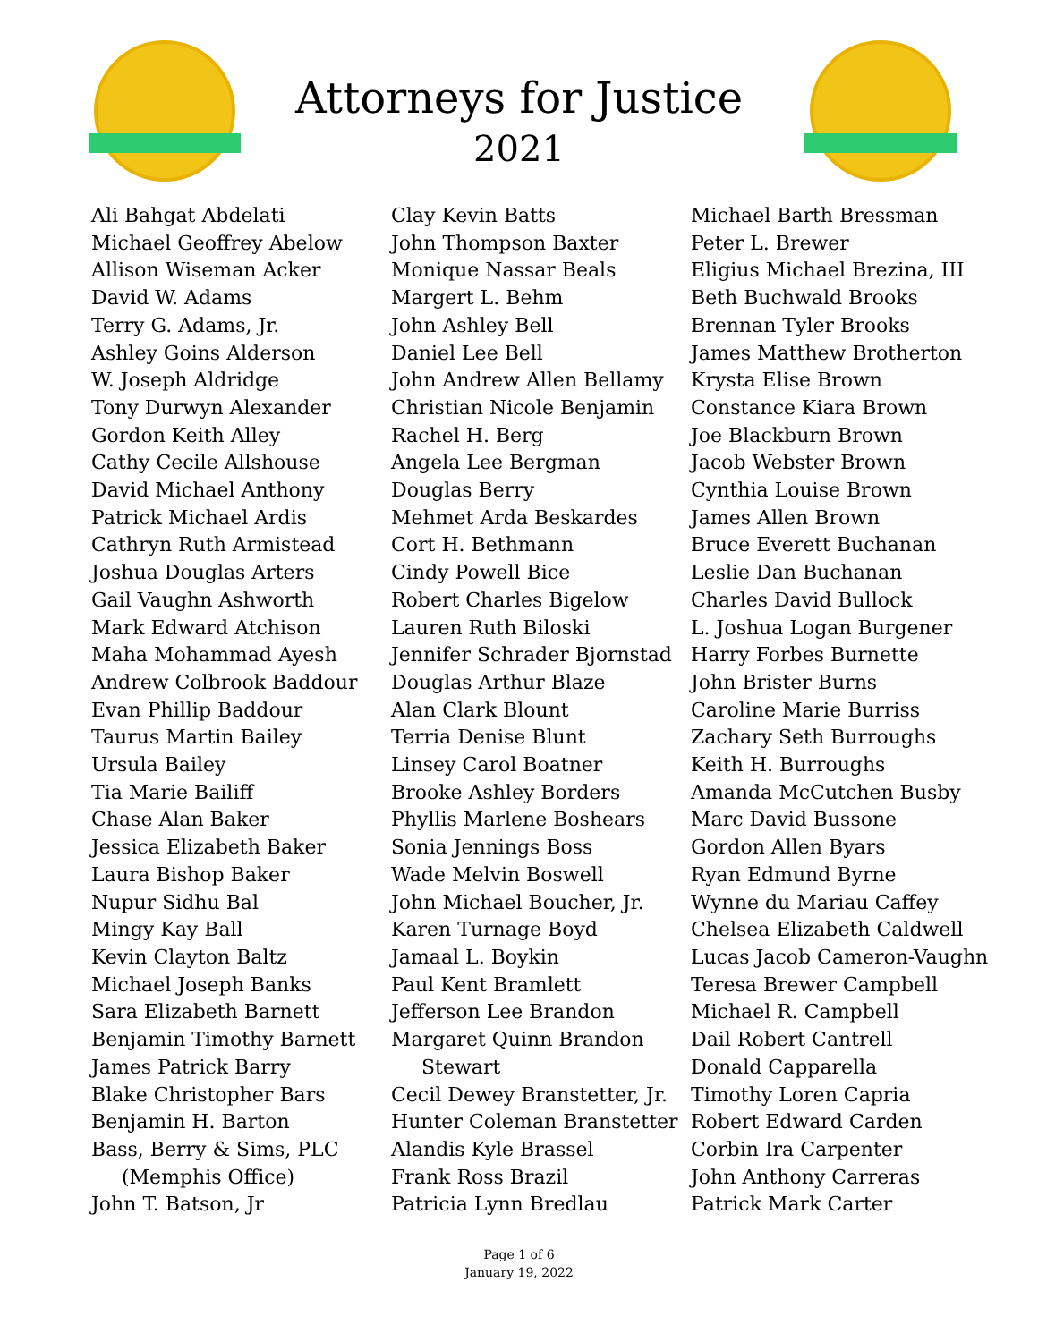Attorneys for Justice
2021
Ali Bahgat Abdelati
Michael Geoffrey Abelow
Allison Wiseman Acker
David W. Adams
Terry G. Adams, Jr.
Ashley Goins Alderson
W. Joseph Aldridge
Tony Durwyn Alexander
Gordon Keith Alley
Cathy Cecile Allshouse
David Michael Anthony
Patrick Michael Ardis
Cathryn Ruth Armistead
Joshua Douglas Arters
Gail Vaughn Ashworth
Mark Edward Atchison
Maha Mohammad Ayesh
Andrew Colbrook Baddour
Evan Phillip Baddour
Taurus Martin Bailey
Ursula Bailey
Tia Marie Bailiff
Chase Alan Baker
Jessica Elizabeth Baker
Laura Bishop Baker
Nupur Sidhu Bal
Mingy Kay Ball
Kevin Clayton Baltz
Michael Joseph Banks
Sara Elizabeth Barnett
Benjamin Timothy Barnett
James Patrick Barry
Blake Christopher Bars
Benjamin H. Barton
Bass, Berry & Sims, PLC
(Memphis Office)
John T. Batson, Jr
Clay Kevin Batts
John Thompson Baxter
Monique Nassar Beals
Margert L. Behm
John Ashley Bell
Daniel Lee Bell
John Andrew Allen Bellamy
Christian Nicole Benjamin
Rachel H. Berg
Angela Lee Bergman
Douglas Berry
Mehmet Arda Beskardes
Cort H. Bethmann
Cindy Powell Bice
Robert Charles Bigelow
Lauren Ruth Biloski
Jennifer Schrader Bjornstad
Douglas Arthur Blaze
Alan Clark Blount
Terria Denise Blunt
Linsey Carol Boatner
Brooke Ashley Borders
Phyllis Marlene Boshears
Sonia Jennings Boss
Wade Melvin Boswell
John Michael Boucher, Jr.
Karen Turnage Boyd
Jamaal L. Boykin
Paul Kent Bramlett
Jefferson Lee Brandon
Margaret Quinn Brandon
Stewart
Cecil Dewey Branstetter, Jr.
Hunter Coleman Branstetter
Alandis Kyle Brassel
Frank Ross Brazil
Patricia Lynn Bredlau
Michael Barth Bressman
Peter L. Brewer
Eligius Michael Brezina, III
Beth Buchwald Brooks
Brennan Tyler Brooks
James Matthew Brotherton
Krysta Elise Brown
Constance Kiara Brown
Joe Blackburn Brown
Jacob Webster Brown
Cynthia Louise Brown
James Allen Brown
Bruce Everett Buchanan
Leslie Dan Buchanan
Charles David Bullock
L. Joshua Logan Burgener
Harry Forbes Burnette
John Brister Burns
Caroline Marie Burriss
Zachary Seth Burroughs
Keith H. Burroughs
Amanda McCutchen Busby
Marc David Bussone
Gordon Allen Byars
Ryan Edmund Byrne
Wynne du Mariau Caffey
Chelsea Elizabeth Caldwell
Lucas Jacob Cameron-Vaughn
Teresa Brewer Campbell
Michael R. Campbell
Dail Robert Cantrell
Donald Capparella
Timothy Loren Capria
Robert Edward Carden
Corbin Ira Carpenter
John Anthony Carreras
Patrick Mark Carter
Page 1 of 6
January 19, 2022